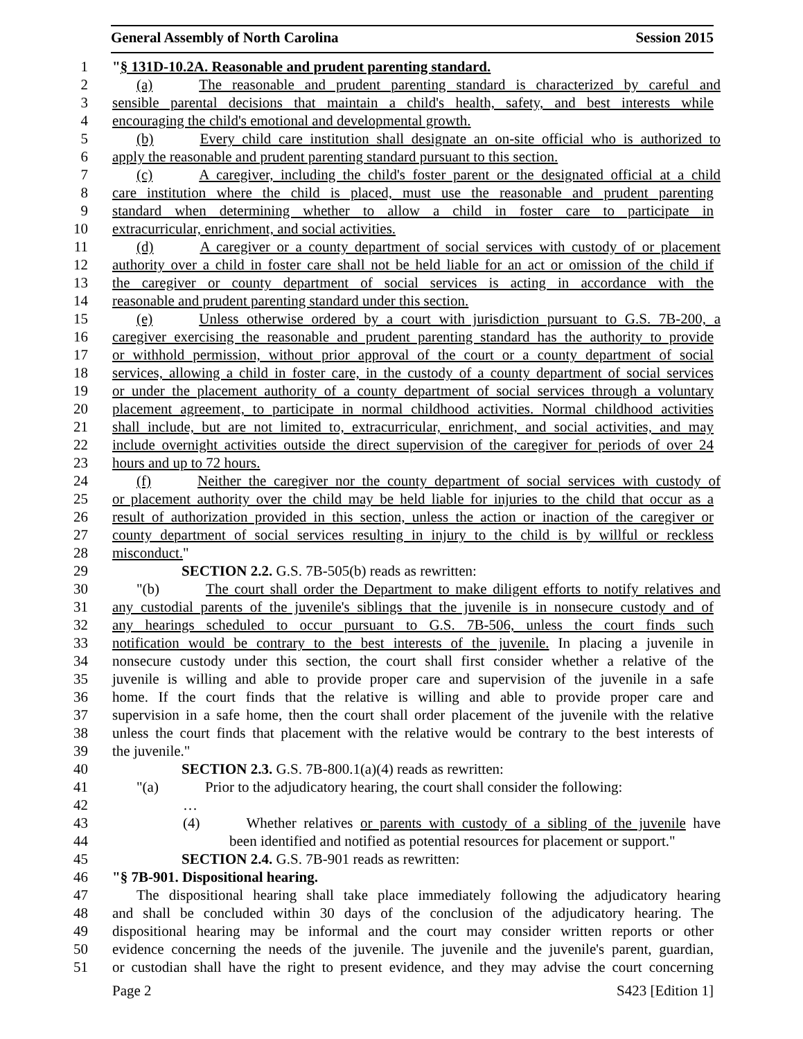General Assembly of North Carolina Session 2015
1 "§ 131D-10.2A. Reasonable and prudent parenting standard.
2 (a) The reasonable and prudent parenting standard is characterized by careful and
3 sensible parental decisions that maintain a child's health, safety, and best interests while
4 encouraging the child's emotional and developmental growth.
5 (b) Every child care institution shall designate an on-site official who is authorized to
6 apply the reasonable and prudent parenting standard pursuant to this section.
7 (c) A caregiver, including the child's foster parent or the designated official at a child
8 care institution where the child is placed, must use the reasonable and prudent parenting
9 standard when determining whether to allow a child in foster care to participate in
10 extracurricular, enrichment, and social activities.
11 (d) A caregiver or a county department of social services with custody of or placement
12 authority over a child in foster care shall not be held liable for an act or omission of the child if
13 the caregiver or county department of social services is acting in accordance with the
14 reasonable and prudent parenting standard under this section.
15 (e) Unless otherwise ordered by a court with jurisdiction pursuant to G.S. 7B-200, a
16 caregiver exercising the reasonable and prudent parenting standard has the authority to provide
17 or withhold permission, without prior approval of the court or a county department of social
18 services, allowing a child in foster care, in the custody of a county department of social services
19 or under the placement authority of a county department of social services through a voluntary
20 placement agreement, to participate in normal childhood activities. Normal childhood activities
21 shall include, but are not limited to, extracurricular, enrichment, and social activities, and may
22 include overnight activities outside the direct supervision of the caregiver for periods of over 24
23 hours and up to 72 hours.
24 (f) Neither the caregiver nor the county department of social services with custody of
25 or placement authority over the child may be held liable for injuries to the child that occur as a
26 result of authorization provided in this section, unless the action or inaction of the caregiver or
27 county department of social services resulting in injury to the child is by willful or reckless
28 misconduct."
29 SECTION 2.2. G.S. 7B-505(b) reads as rewritten:
30 "(b) The court shall order the Department to make diligent efforts to notify relatives and
31 any custodial parents of the juvenile's siblings that the juvenile is in nonsecure custody and of
32 any hearings scheduled to occur pursuant to G.S. 7B-506, unless the court finds such
33 notification would be contrary to the best interests of the juvenile. In placing a juvenile in
34 nonsecure custody under this section, the court shall first consider whether a relative of the
35 juvenile is willing and able to provide proper care and supervision of the juvenile in a safe
36 home. If the court finds that the relative is willing and able to provide proper care and
37 supervision in a safe home, then the court shall order placement of the juvenile with the relative
38 unless the court finds that placement with the relative would be contrary to the best interests of
39 the juvenile."
40 SECTION 2.3. G.S. 7B-800.1(a)(4) reads as rewritten:
41 "(a) Prior to the adjudicatory hearing, the court shall consider the following:
42 …
43 (4) Whether relatives or parents with custody of a sibling of the juvenile have
44 been identified and notified as potential resources for placement or support."
45 SECTION 2.4. G.S. 7B-901 reads as rewritten:
46 "§ 7B-901. Dispositional hearing.
47 The dispositional hearing shall take place immediately following the adjudicatory hearing
48 and shall be concluded within 30 days of the conclusion of the adjudicatory hearing. The
49 dispositional hearing may be informal and the court may consider written reports or other
50 evidence concerning the needs of the juvenile. The juvenile and the juvenile's parent, guardian,
51 or custodian shall have the right to present evidence, and they may advise the court concerning
Page 2 S423 [Edition 1]